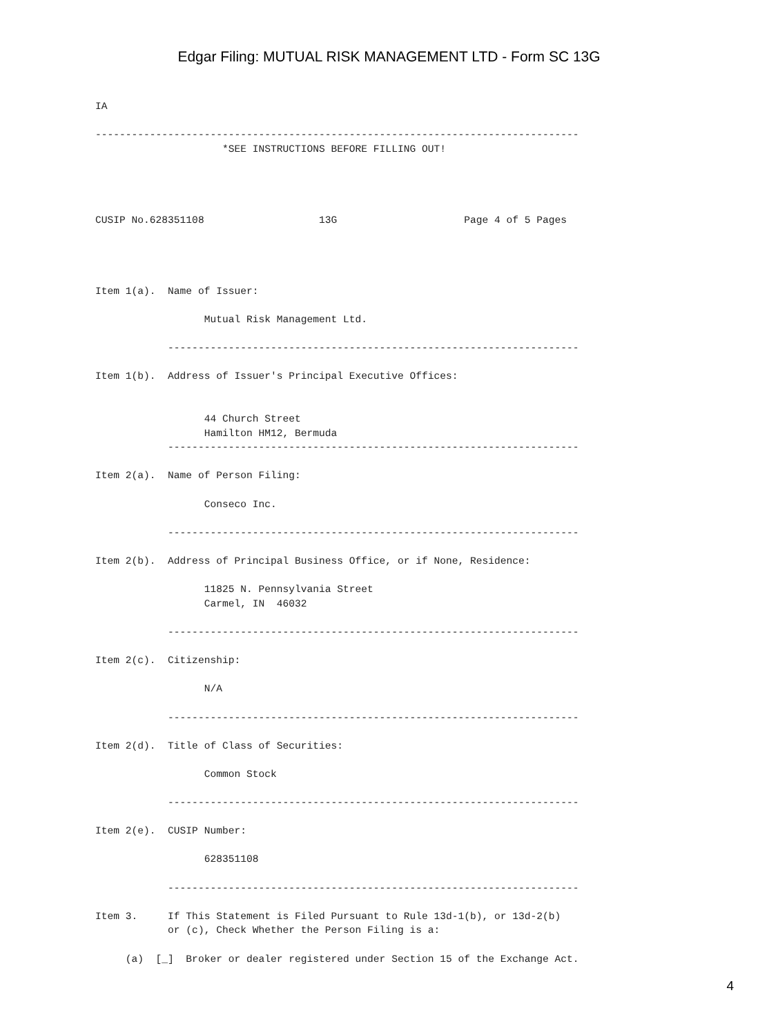Edgar Filing: MUTUAL RISK MANAGEMENT LTD - Form SC 13G
IA

--------------------------------------------------------------------------------
                     *SEE INSTRUCTIONS BEFORE FILLING OUT!




CUSIP No.628351108                   13G                     Page 4 of 5 Pages




Item 1(a).  Name of Issuer:

                  Mutual Risk Management Ltd.

            --------------------------------------------------------------------

Item 1(b).  Address of Issuer's Principal Executive Offices:


                  44 Church Street
                  Hamilton HM12, Bermuda
            --------------------------------------------------------------------

Item 2(a).  Name of Person Filing:

                  Conseco Inc.

            --------------------------------------------------------------------

Item 2(b).  Address of Principal Business Office, or if None, Residence:

                  11825 N. Pennsylvania Street
                  Carmel, IN  46032

            --------------------------------------------------------------------

Item 2(c).  Citizenship:

                  N/A

            --------------------------------------------------------------------

Item 2(d).  Title of Class of Securities:

                  Common Stock

            --------------------------------------------------------------------

Item 2(e).  CUSIP Number:

                  628351108

            --------------------------------------------------------------------

Item 3.     If This Statement is Filed Pursuant to Rule 13d-1(b), or 13d-2(b)
            or (c), Check Whether the Person Filing is a:

     (a)  [_]  Broker or dealer registered under Section 15 of the Exchange Act.
4